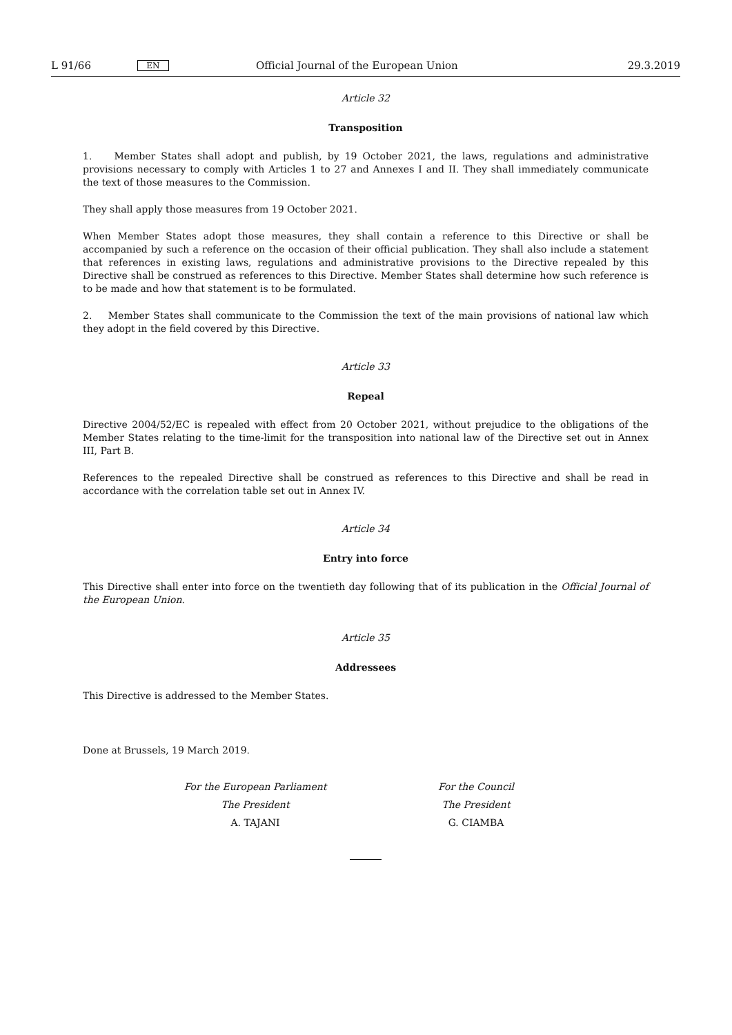L 91/66 EN Official Journal of the European Union 29.3.2019
Article 32
Transposition
1. Member States shall adopt and publish, by 19 October 2021, the laws, regulations and administrative provisions necessary to comply with Articles 1 to 27 and Annexes I and II. They shall immediately communicate the text of those measures to the Commission.
They shall apply those measures from 19 October 2021.
When Member States adopt those measures, they shall contain a reference to this Directive or shall be accompanied by such a reference on the occasion of their official publication. They shall also include a statement that references in existing laws, regulations and administrative provisions to the Directive repealed by this Directive shall be construed as references to this Directive. Member States shall determine how such reference is to be made and how that statement is to be formulated.
2. Member States shall communicate to the Commission the text of the main provisions of national law which they adopt in the field covered by this Directive.
Article 33
Repeal
Directive 2004/52/EC is repealed with effect from 20 October 2021, without prejudice to the obligations of the Member States relating to the time-limit for the transposition into national law of the Directive set out in Annex III, Part B.
References to the repealed Directive shall be construed as references to this Directive and shall be read in accordance with the correlation table set out in Annex IV.
Article 34
Entry into force
This Directive shall enter into force on the twentieth day following that of its publication in the Official Journal of the European Union.
Article 35
Addressees
This Directive is addressed to the Member States.
Done at Brussels, 19 March 2019.
For the European Parliament
The President
A. TAJANI
For the Council
The President
G. CIAMBA